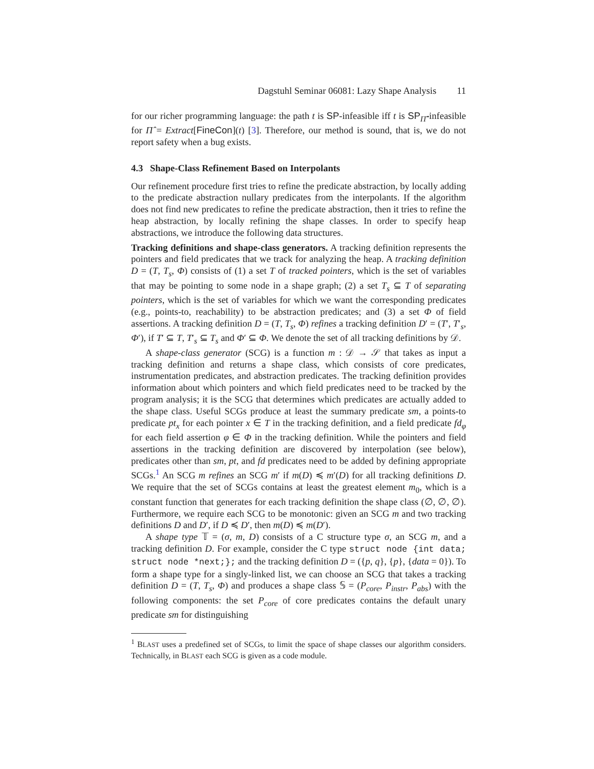Dagstuhl Seminar 06081: Lazy Shape Analysis 11
for our richer programming language: the path t is SP-infeasible iff t is SP<sub>Π̂</sub>-infeasible for Π̂ = Extract[FineCon](t) [3]. Therefore, our method is sound, that is, we do not report safety when a bug exists.
4.3 Shape-Class Refinement Based on Interpolants
Our refinement procedure first tries to refine the predicate abstraction, by locally adding to the predicate abstraction nullary predicates from the interpolants. If the algorithm does not find new predicates to refine the predicate abstraction, then it tries to refine the heap abstraction, by locally refining the shape classes. In order to specify heap abstractions, we introduce the following data structures.
Tracking definitions and shape-class generators. A tracking definition represents the pointers and field predicates that we track for analyzing the heap. A tracking definition D = (T, T<sub>s</sub>, Φ) consists of (1) a set T of tracked pointers, which is the set of variables that may be pointing to some node in a shape graph; (2) a set T<sub>s</sub> ⊆ T of separating pointers, which is the set of variables for which we want the corresponding predicates (e.g., points-to, reachability) to be abstraction predicates; and (3) a set Φ of field assertions. A tracking definition D = (T, T<sub>s</sub>, Φ) refines a tracking definition D′ = (T′, T′<sub>s</sub>, Φ′), if T′ ⊆ T, T′<sub>s</sub> ⊆ T<sub>s</sub> and Φ′ ⊆ Φ. We denote the set of all tracking definitions by 𝒟.
A shape-class generator (SCG) is a function m : 𝒟 → 𝒮 that takes as input a tracking definition and returns a shape class, which consists of core predicates, instrumentation predicates, and abstraction predicates. The tracking definition provides information about which pointers and which field predicates need to be tracked by the program analysis; it is the SCG that determines which predicates are actually added to the shape class. Useful SCGs produce at least the summary predicate sm, a points-to predicate pt<sub>x</sub> for each pointer x ∈ T in the tracking definition, and a field predicate fd<sub>φ</sub> for each field assertion φ ∈ Φ in the tracking definition. While the pointers and field assertions in the tracking definition are discovered by interpolation (see below), predicates other than sm, pt, and fd predicates need to be added by defining appropriate SCGs.<sup>1</sup> An SCG m refines an SCG m′ if m(D) ≼ m′(D) for all tracking definitions D. We require that the set of SCGs contains at least the greatest element m<sub>0</sub>, which is a constant function that generates for each tracking definition the shape class (∅, ∅, ∅). Furthermore, we require each SCG to be monotonic: given an SCG m and two tracking definitions D and D′, if D ≼ D′, then m(D) ≼ m(D′).
A shape type 𝕋 = (σ, m, D) consists of a C structure type σ, an SCG m, and a tracking definition D. For example, consider the C type struct node {int data; struct node *next;}; and the tracking definition D = ({p, q}, {p}, {data = 0}). To form a shape type for a singly-linked list, we can choose an SCG that takes a tracking definition D = (T, T<sub>s</sub>, Φ) and produces a shape class 𝕊 = (P<sub>core</sub>, P<sub>instr</sub>, P<sub>abs</sub>) with the following components: the set P<sub>core</sub> of core predicates contains the default unary predicate sm for distinguishing
<sup>1</sup> BLAST uses a predefined set of SCGs, to limit the space of shape classes our algorithm considers. Technically, in BLAST each SCG is given as a code module.